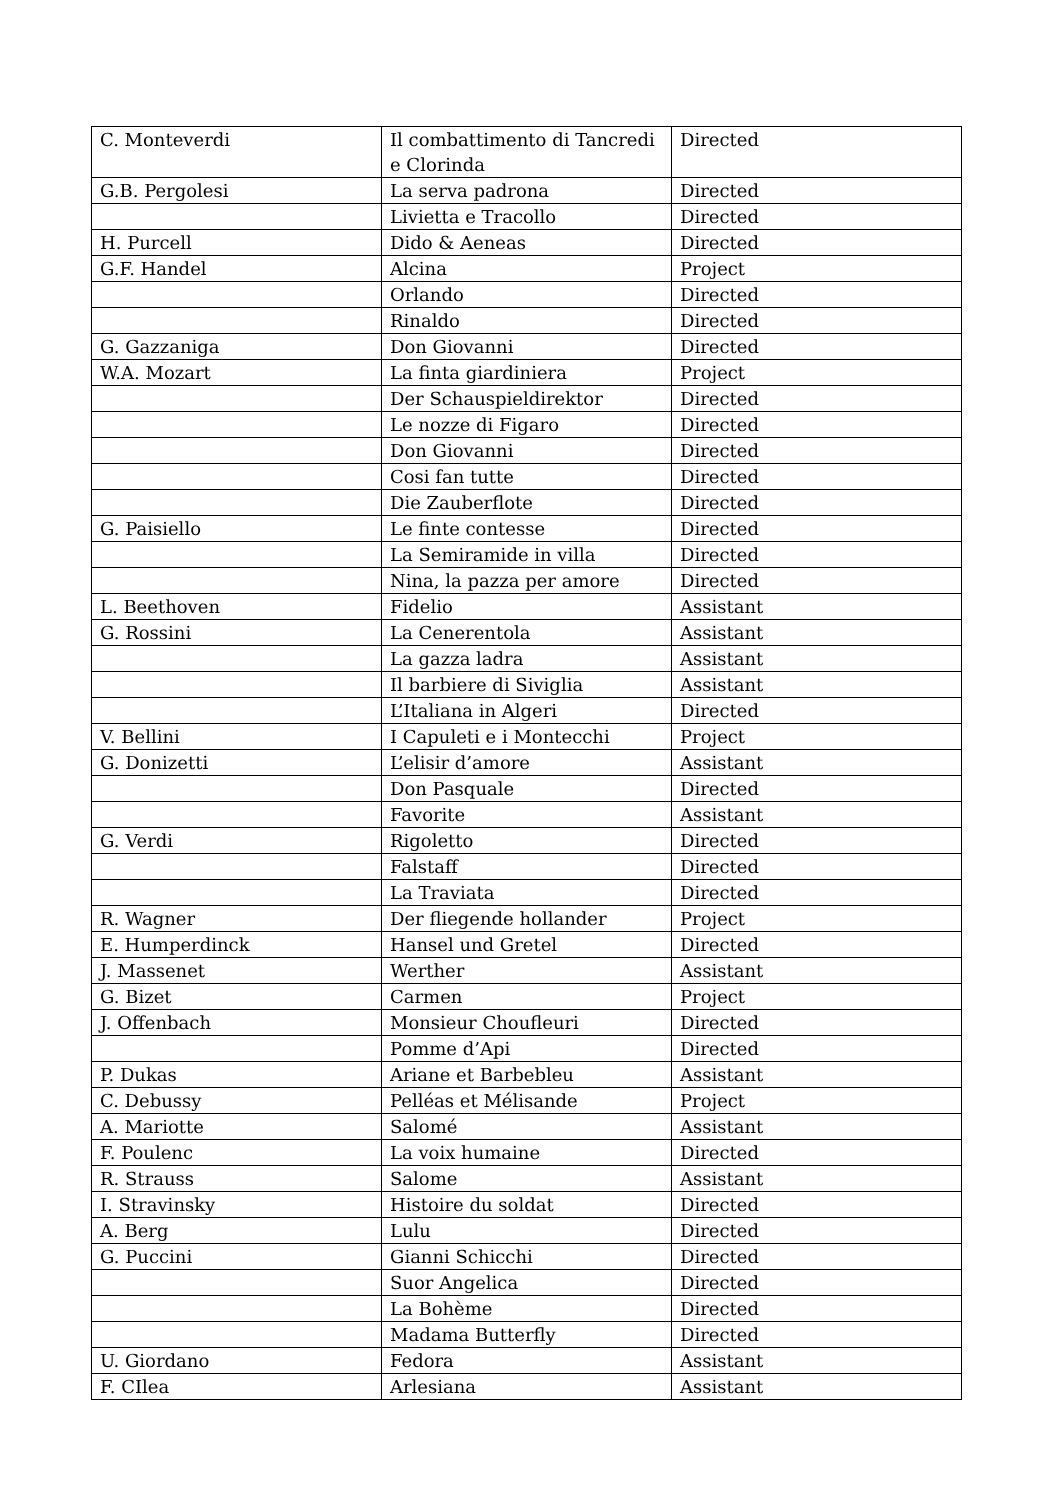| C. Monteverdi | Il combattimento di Tancredi e Clorinda | Directed |
| G.B. Pergolesi | La serva padrona | Directed |
| | Livietta e Tracollo | Directed |
| H. Purcell | Dido & Aeneas | Directed |
| G.F. Handel | Alcina | Project |
| | Orlando | Directed |
| | Rinaldo | Directed |
| G. Gazzaniga | Don Giovanni | Directed |
| W.A. Mozart | La finta giardiniera | Project |
| | Der Schauspieldirektor | Directed |
| | Le nozze di Figaro | Directed |
| | Don Giovanni | Directed |
| | Cosi fan tutte | Directed |
| | Die Zauberflote | Directed |
| G. Paisiello | Le finte contesse | Directed |
| | La Semiramide in villa | Directed |
| | Nina, la pazza per amore | Directed |
| L. Beethoven | Fidelio | Assistant |
| G. Rossini | La Cenerentola | Assistant |
| | La gazza ladra | Assistant |
| | Il barbiere di Siviglia | Assistant |
| | L’Italiana in Algeri | Directed |
| V. Bellini | I Capuleti e i Montecchi | Project |
| G. Donizetti | L’elisir d’amore | Assistant |
| | Don Pasquale | Directed |
| | Favorite | Assistant |
| G. Verdi | Rigoletto | Directed |
| | Falstaff | Directed |
| | La Traviata | Directed |
| R. Wagner | Der fliegende hollander | Project |
| E. Humperdinck | Hansel und Gretel | Directed |
| J. Massenet | Werther | Assistant |
| G. Bizet | Carmen | Project |
| J. Offenbach | Monsieur Choufleuri | Directed |
| | Pomme d’Api | Directed |
| P. Dukas | Ariane et Barbebleu | Assistant |
| C. Debussy | Pelléas et Mélisande | Project |
| A. Mariotte | Salomé | Assistant |
| F. Poulenc | La voix humaine | Directed |
| R. Strauss | Salome | Assistant |
| I. Stravinsky | Histoire du soldat | Directed |
| A. Berg | Lulu | Directed |
| G. Puccini | Gianni Schicchi | Directed |
| | Suor Angelica | Directed |
| | La Bohème | Directed |
| | Madama Butterfly | Directed |
| U. Giordano | Fedora | Assistant |
| F. CIlea | Arlesiana | Assistant |